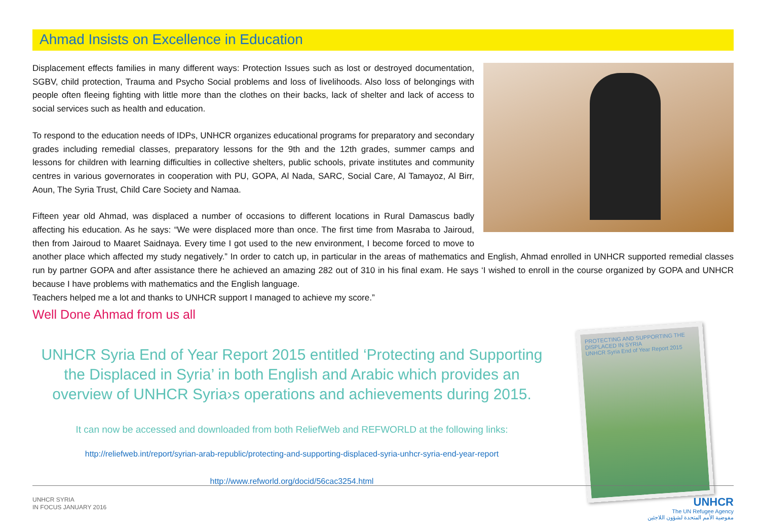Ahmad Insists on Excellence in Education
Displacement effects families in many different ways: Protection Issues such as lost or destroyed documentation, SGBV, child protection, Trauma and Psycho Social problems and loss of livelihoods. Also loss of belongings with people often fleeing fighting with little more than the clothes on their backs, lack of shelter and lack of access to social services such as health and education.
To respond to the education needs of IDPs, UNHCR organizes educational programs for preparatory and secondary grades including remedial classes, preparatory lessons for the 9th and the 12th grades, summer camps and lessons for children with learning difficulties in collective shelters, public schools, private institutes and community centres in various governorates in cooperation with PU, GOPA, Al Nada, SARC, Social Care, Al Tamayoz, Al Birr, Aoun, The Syria Trust, Child Care Society and Namaa.
Fifteen year old Ahmad, was displaced a number of occasions to different locations in Rural Damascus badly affecting his education. As he says: “We were displaced more than once. The first time from Masraba to Jairoud, then from Jairoud to Maaret Saidnaya. Every time I got used to the new environment, I become forced to move to another place which affected my study negatively.” In order to catch up, in particular in the areas of mathematics and English, Ahmad enrolled in UNHCR supported remedial classes run by partner GOPA and after assistance there he achieved an amazing 282 out of 310 in his final exam. He says ‘I wished to enroll in the course organized by GOPA and UNHCR because I have problems with mathematics and the English language.
Teachers helped me a lot and thanks to UNHCR support I managed to achieve my score.”
Well Done Ahmad from us all
UNHCR Syria End of Year Report 2015 entitled ‘Protecting and Supporting the Displaced in Syria’ in both English and Arabic which provides an overview of UNHCR Syria›s operations and achievements during 2015.
It can now be accessed and downloaded from both ReliefWeb and REFWORLD at the following links:
http://reliefweb.int/report/syrian-arab-republic/protecting-and-supporting-displaced-syria-unhcr-syria-end-year-report
http://www.refworld.org/docid/56cac3254.html
PROTECTING AND SUPPORTING THE DISPLACED IN SYRIA
UNHCR Syria End of Year Report 2015
UNHCR SYRIA
IN FOCUS JANUARY 2016
UNHCR
The UN Refugee Agency
مفوضية الأمم المتحدة لشؤون اللاجئين